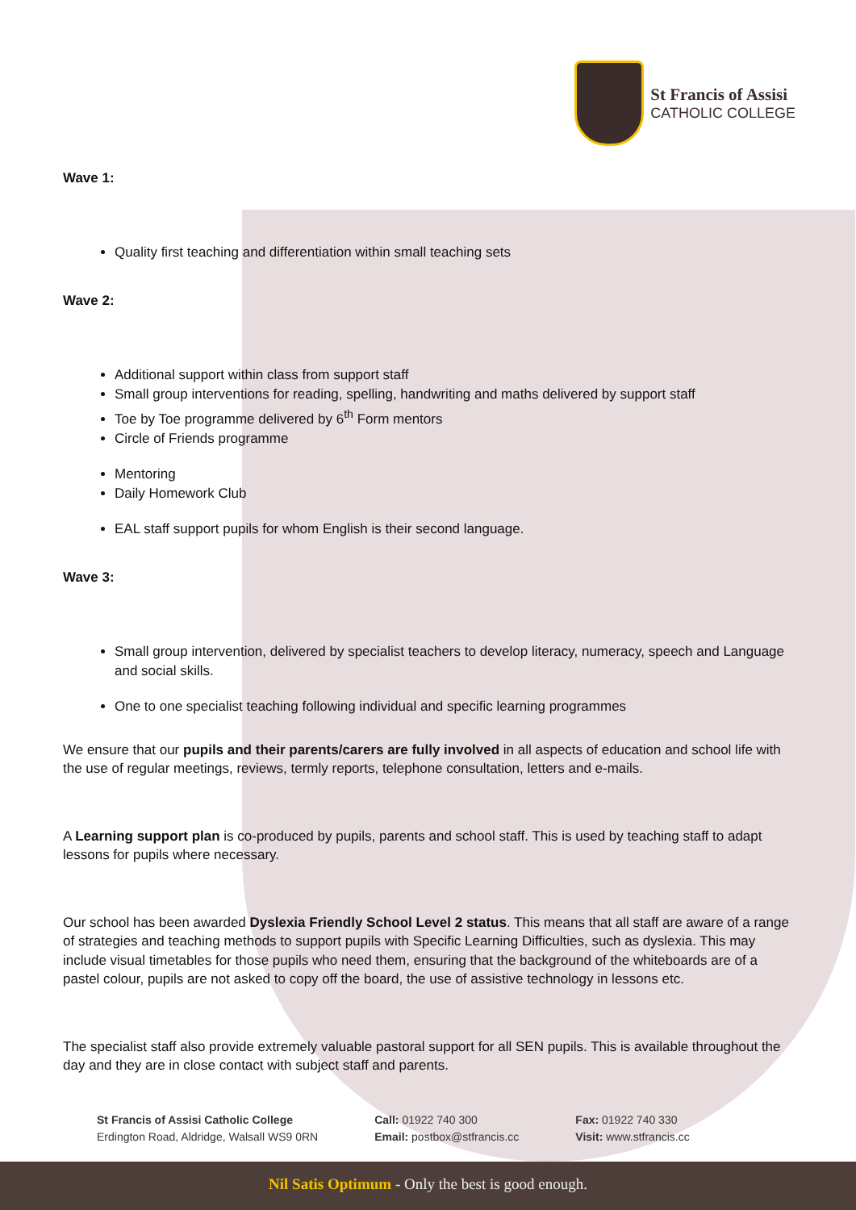St Francis of Assisi
CATHOLIC COLLEGE
Wave 1:
Quality first teaching and differentiation within small teaching sets
Wave 2:
Additional support within class from support staff
Small group interventions for reading, spelling, handwriting and maths delivered by support staff
Toe by Toe programme delivered by 6<sup>th</sup> Form mentors
Circle of Friends programme
Mentoring
Daily Homework Club
EAL staff support pupils for whom English is their second language.
Wave 3:
Small group intervention, delivered by specialist teachers to develop literacy, numeracy, speech and Language and social skills.
One to one specialist teaching following individual and specific learning programmes
We ensure that our pupils and their parents/carers are fully involved in all aspects of education and school life with the use of regular meetings, reviews, termly reports, telephone consultation, letters and e-mails.
A Learning support plan is co-produced by pupils, parents and school staff. This is used by teaching staff to adapt lessons for pupils where necessary.
Our school has been awarded Dyslexia Friendly School Level 2 status. This means that all staff are aware of a range of strategies and teaching methods to support pupils with Specific Learning Difficulties, such as dyslexia. This may include visual timetables for those pupils who need them, ensuring that the background of the whiteboards are of a pastel colour, pupils are not asked to copy off the board, the use of assistive technology in lessons etc.
The specialist staff also provide extremely valuable pastoral support for all SEN pupils. This is available throughout the day and they are in close contact with subject staff and parents.
St Francis of Assisi Catholic College
Erdington Road, Aldridge, Walsall WS9 0RN
Call: 01922 740 300
Email: postbox@stfrancis.cc
Fax: 01922 740 330
Visit: www.stfrancis.cc
Nil Satis Optimum - Only the best is good enough.